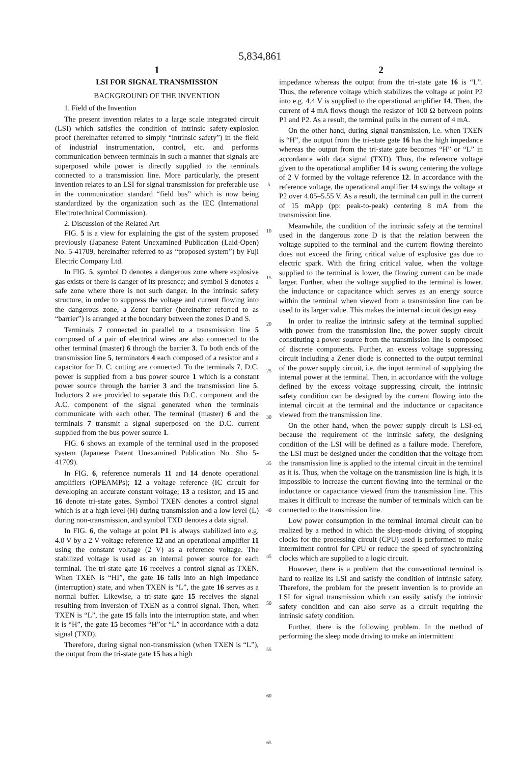5,834,861
1
LSI FOR SIGNAL TRANSMISSION
BACKGROUND OF THE INVENTION
1. Field of the Invention
The present invention relates to a large scale integrated circuit (LSI) which satisfies the condition of intrinsic safety-explosion proof (hereinafter referred to simply “intrinsic safety”) in the field of industrial instrumentation, control, etc. and performs communication between terminals in such a manner that signals are superposed while power is directly supplied to the terminals connected to a transmission line. More particularly, the present invention relates to an LSI for signal transmission for preferable use in the communication standard “field bus” which is now being standardized by the organization such as the IEC (International Electrotechnical Commission).
2. Discussion of the Related Art
FIG. 5 is a view for explaining the gist of the system proposed previously (Japanese Patent Unexamined Publication (Laid-Open) No. 5-41709, hereinafter referred to as “proposed system”) by Fuji Electric Company Ltd.
In FIG. 5, symbol D denotes a dangerous zone where explosive gas exists or there is danger of its presence; and symbol S denotes a safe zone where there is not such danger. In the intrinsic safety structure, in order to suppress the voltage and current flowing into the dangerous zone, a Zener barrier (hereinafter referred to as “barrier”) is arranged at the boundary between the zones D and S.
Terminals 7 connected in parallel to a transmission line 5 composed of a pair of electrical wires are also connected to the other terminal (master) 6 through the barrier 3. To both ends of the transmission line 5, terminators 4 each composed of a resistor and a capacitor for D. C. cutting are connected. To the terminals 7, D.C. power is supplied from a bus power source 1 which is a constant power source through the barrier 3 and the transmission line 5. Inductors 2 are provided to separate this D.C. component and the A.C. component of the signal generated when the terminals communicate with each other. The terminal (master) 6 and the terminals 7 transmit a signal superposed on the D.C. current supplied from the bus power source 1.
FIG. 6 shows an example of the terminal used in the proposed system (Japanese Patent Unexamined Publication No. Sho 5-41709).
In FIG. 6, reference numerals 11 and 14 denote operational amplifiers (OPEAMPs); 12 a voltage reference (IC circuit for developing an accurate constant voltage; 13 a resistor; and 15 and 16 denote tri-state gates. Symbol TXEN denotes a control signal which is at a high level (H) during transmission and a low level (L) during non-transmission, and symbol TXD denotes a data signal.
In FIG. 6, the voltage at point P1 is always stabilized into e.g. 4.0 V by a 2 V voltage reference 12 and an operational amplifier 11 using the constant voltage (2 V) as a reference voltage. The stabilized voltage is used as an internal power source for each terminal. The tri-state gate 16 receives a control signal as TXEN. When TXEN is “HI”, the gate 16 falls into an high impedance (interruption) state, and when TXEN is “L”, the gate 16 serves as a normal buffer. Likewise, a tri-state gate 15 receives the signal resulting from inversion of TXEN as a control signal. Then, when TXEN is “L”, the gate 15 falls into the interruption state, and when it is “H”, the gate 15 becomes “H”or “L” in accordance with a data signal (TXD).
Therefore, during signal non-transmission (when TXEN is “L”), the output from the tri-state gate 15 has a high
5
10
15
20
25
30
35
40
45
50
55
60
65
2
impedance whereas the output from the tri-state gate 16 is “L”. Thus, the reference voltage which stabilizes the voltage at point P2 into e.g. 4.4 V is supplied to the operational amplifier 14. Then, the current of 4 mA flows though the resistor of 100 Ω between points P1 and P2. As a result, the terminal pulls in the current of 4 mA.
On the other hand, during signal transmission, i.e. when TXEN is “H”, the output from the tri-state gate 16 has the high impedance whereas the output from the tri-state gate becomes “H” or “L” in accordance with data signal (TXD). Thus, the reference voltage given to the operational amplifier 14 is swung centering the voltage of 2 V formed by the voltage reference 12. In accordance with the reference voltage, the operational amplifier 14 swings the voltage at P2 over 4.05–5.55 V. As a result, the terminal can pull in the current of 15 mApp (pp: peak-to-peak) centering 8 mA from the transmission line.
Meanwhile, the condition of the intrinsic safety at the terminal used in the dangerous zone D is that the relation between the voltage supplied to the terminal and the current flowing thereinto does not exceed the firing critical value of explosive gas due to electric spark. With the firing critical value, when the voltage supplied to the terminal is lower, the flowing current can be made larger. Further, when the voltage supplied to the terminal is lower, the inductance or capacitance which serves as an energy source within the terminal when viewed from a transmission line can be used to its larger value. This makes the internal circuit design easy.
In order to realize the intrinsic safety at the terminal supplied with power from the transmission line, the power supply circuit constituting a power source from the transmission line is composed of discrete components. Further, an excess voltage suppressing circuit including a Zener diode is connected to the output terminal of the power supply circuit, i.e. the input terminal of supplying the internal power at the terminal. Then, in accordance with the voltage defined by the excess voltage suppressing circuit, the intrinsic safety condition can be designed by the current flowing into the internal circuit at the terminal and the inductance or capacitance viewed from the transmission line.
On the other hand, when the power supply circuit is LSI-ed, because the requirement of the intrinsic safety, the designing condition of the LSI will be defined as a failure mode. Therefore, the LSI must be designed under the condition that the voltage from the transmission line is applied to the internal circuit in the terminal as it is. Thus, when the voltage on the transmission line is high, it is impossible to increase the current flowing into the terminal or the inductance or capacitance viewed from the transmission line. This makes it difficult to increase the number of terminals which can be connected to the transmission line.
Low power consumption in the terminal internal circuit can be realized by a method in which the sleep-mode driving of stopping clocks for the processing circuit (CPU) used is performed to make intermittent control for CPU or reduce the speed of synchronizing clocks which are supplied to a logic circuit.
However, there is a problem that the conventional terminal is hard to realize its LSI and satisfy the condition of intrinsic safety. Therefore, the problem for the present invention is to provide an LSI for signal transmission which can easily satisfy the intrinsic safety condition and can also serve as a circuit requiring the intrinsic safety condition.
Further, there is the following problem. In the method of performing the sleep mode driving to make an intermittent